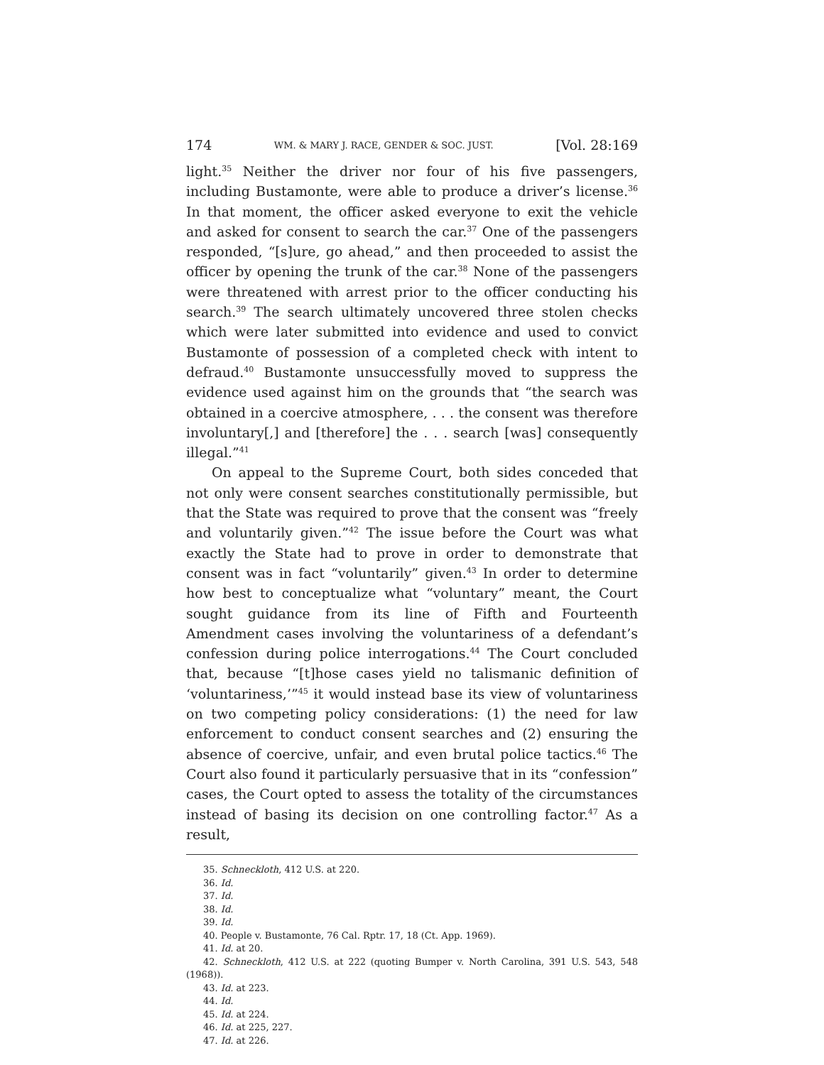174 WM. & MARY J. RACE, GENDER & SOC. JUST. [Vol. 28:169
light.<sup>35</sup> Neither the driver nor four of his five passengers, including Bustamonte, were able to produce a driver’s license.<sup>36</sup> In that moment, the officer asked everyone to exit the vehicle and asked for consent to search the car.<sup>37</sup> One of the passengers responded, “[s]ure, go ahead,” and then proceeded to assist the officer by opening the trunk of the car.<sup>38</sup> None of the passengers were threatened with arrest prior to the officer conducting his search.<sup>39</sup> The search ultimately uncovered three stolen checks which were later submitted into evidence and used to convict Bustamonte of possession of a completed check with intent to defraud.<sup>40</sup> Bustamonte unsuccessfully moved to suppress the evidence used against him on the grounds that “the search was obtained in a coercive atmosphere, . . . the consent was therefore involuntary[,] and [therefore] the . . . search [was] consequently illegal.”<sup>41</sup>
On appeal to the Supreme Court, both sides conceded that not only were consent searches constitutionally permissible, but that the State was required to prove that the consent was “freely and voluntarily given.”<sup>42</sup> The issue before the Court was what exactly the State had to prove in order to demonstrate that consent was in fact “voluntarily” given.<sup>43</sup> In order to determine how best to conceptualize what “voluntary” meant, the Court sought guidance from its line of Fifth and Fourteenth Amendment cases involving the voluntariness of a defendant’s confession during police interrogations.<sup>44</sup> The Court concluded that, because “[t]hose cases yield no talismanic definition of ‘voluntariness,’”<sup>45</sup> it would instead base its view of voluntariness on two competing policy considerations: (1) the need for law enforcement to conduct consent searches and (2) ensuring the absence of coercive, unfair, and even brutal police tactics.<sup>46</sup> The Court also found it particularly persuasive that in its “confession” cases, the Court opted to assess the totality of the circumstances instead of basing its decision on one controlling factor.<sup>47</sup> As a result,
35. Schneckloth, 412 U.S. at 220.
36. Id.
37. Id.
38. Id.
39. Id.
40. People v. Bustamonte, 76 Cal. Rptr. 17, 18 (Ct. App. 1969).
41. Id. at 20.
42. Schneckloth, 412 U.S. at 222 (quoting Bumper v. North Carolina, 391 U.S. 543, 548 (1968)).
43. Id. at 223.
44. Id.
45. Id. at 224.
46. Id. at 225, 227.
47. Id. at 226.